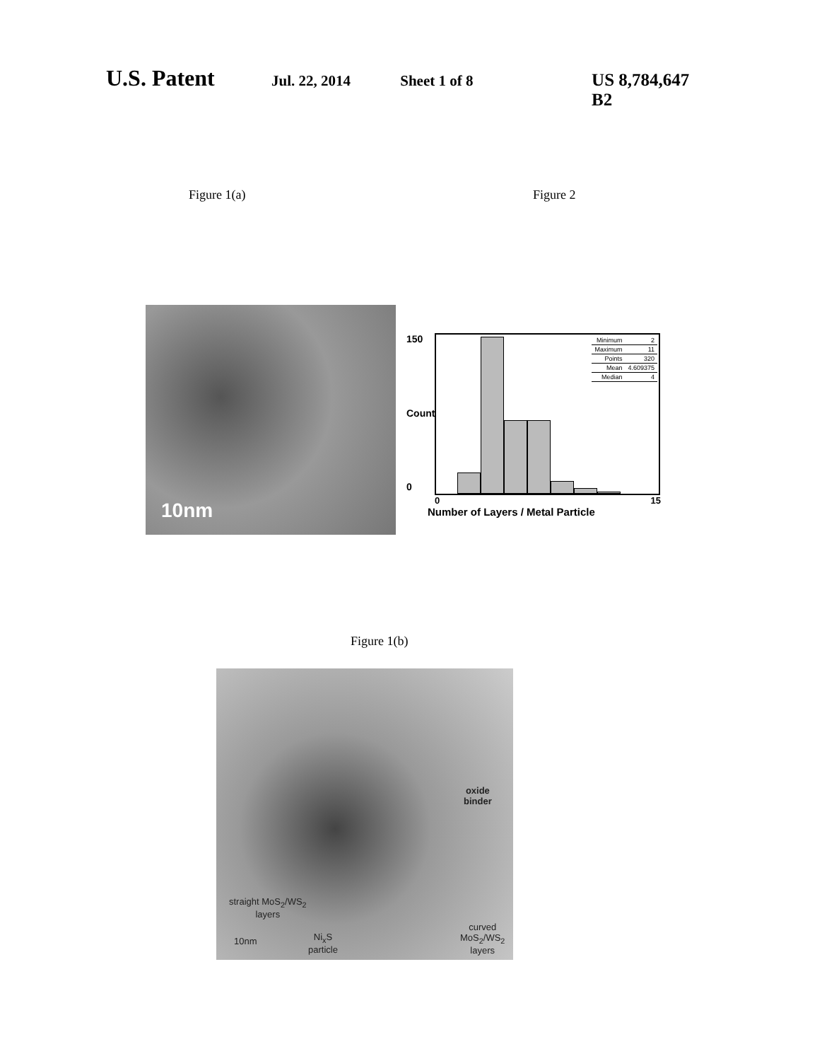U.S. Patent
Jul. 22, 2014 Sheet 1 of 8
US 8,784,647 B2
Figure 1(a) Figure 2
10nm
150
Count
0
| Minimum | 2 |
| Maximum | 11 |
| Points | 320 |
| Mean | 4.609375 |
| Median | 4 |
0 15
Number of Layers / Metal Particle
Figure 1(b)
oxide
binder
straight MoS<sub>2</sub>/WS<sub>2</sub>
layers
10nm
Ni<sub>x</sub>S
particle
curved
MoS<sub>2</sub>/WS<sub>2</sub>
layers